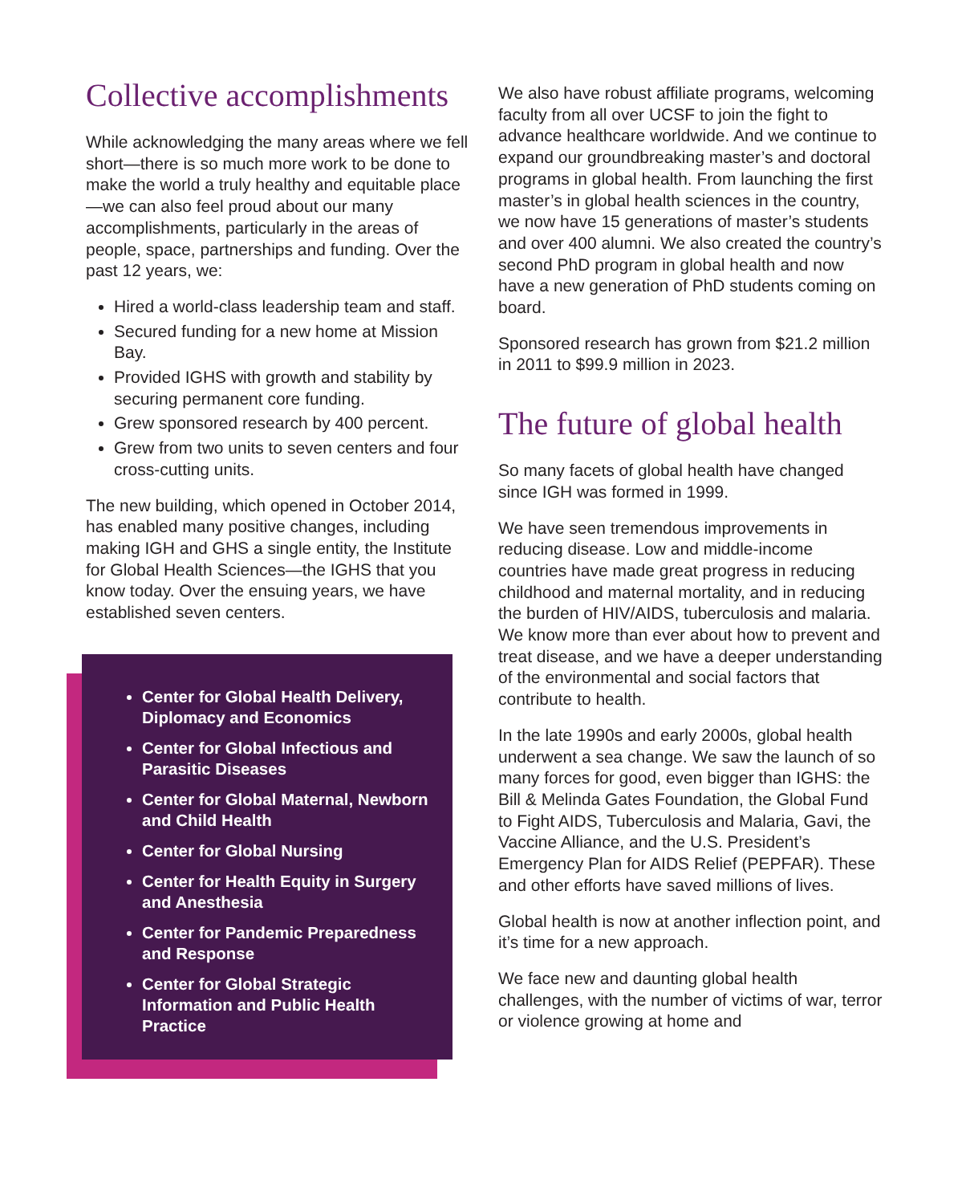Collective accomplishments
While acknowledging the many areas where we fell short—there is so much more work to be done to make the world a truly healthy and equitable place—we can also feel proud about our many accomplishments, particularly in the areas of people, space, partnerships and funding. Over the past 12 years, we:
Hired a world-class leadership team and staff.
Secured funding for a new home at Mission Bay.
Provided IGHS with growth and stability by securing permanent core funding.
Grew sponsored research by 400 percent.
Grew from two units to seven centers and four cross-cutting units.
The new building, which opened in October 2014, has enabled many positive changes, including making IGH and GHS a single entity, the Institute for Global Health Sciences—the IGHS that you know today. Over the ensuing years, we have established seven centers.
Center for Global Health Delivery, Diplomacy and Economics
Center for Global Infectious and Parasitic Diseases
Center for Global Maternal, Newborn and Child Health
Center for Global Nursing
Center for Health Equity in Surgery and Anesthesia
Center for Pandemic Preparedness and Response
Center for Global Strategic Information and Public Health Practice
We also have robust affiliate programs, welcoming faculty from all over UCSF to join the fight to advance healthcare worldwide. And we continue to expand our groundbreak­ing master’s and doctoral programs in global health. From launching the first master’s in global health sciences in the country, we now have 15 generations of master’s students and over 400 alumni. We also created the country’s second PhD program in global health and now have a new generation of PhD students coming on board.
Sponsored research has grown from $21.2 million in 2011 to $99.9 million in 2023.
The future of global health
So many facets of global health have changed since IGH was formed in 1999.
We have seen tremendous improvements in reducing disease. Low and middle-income countries have made great progress in reduc­ing childhood and maternal mortality, and in reducing the burden of HIV/AIDS, tuberculosis and malaria. We know more than ever about how to prevent and treat disease, and we have a deeper understanding of the environmental and social factors that contribute to health.
In the late 1990s and early 2000s, global health underwent a sea change. We saw the launch of so many forces for good, even bigger than IGHS: the Bill & Melinda Gates Foundation, the Global Fund to Fight AIDS, Tuberculosis and Malaria, Gavi, the Vaccine Alliance, and the U.S. President’s Emergency Plan for AIDS Relief (PEPFAR). These and other efforts have saved millions of lives.
Global health is now at another inflection point, and it’s time for a new approach.
We face new and daunting global health challenges, with the number of victims of war, terror or violence growing at home and